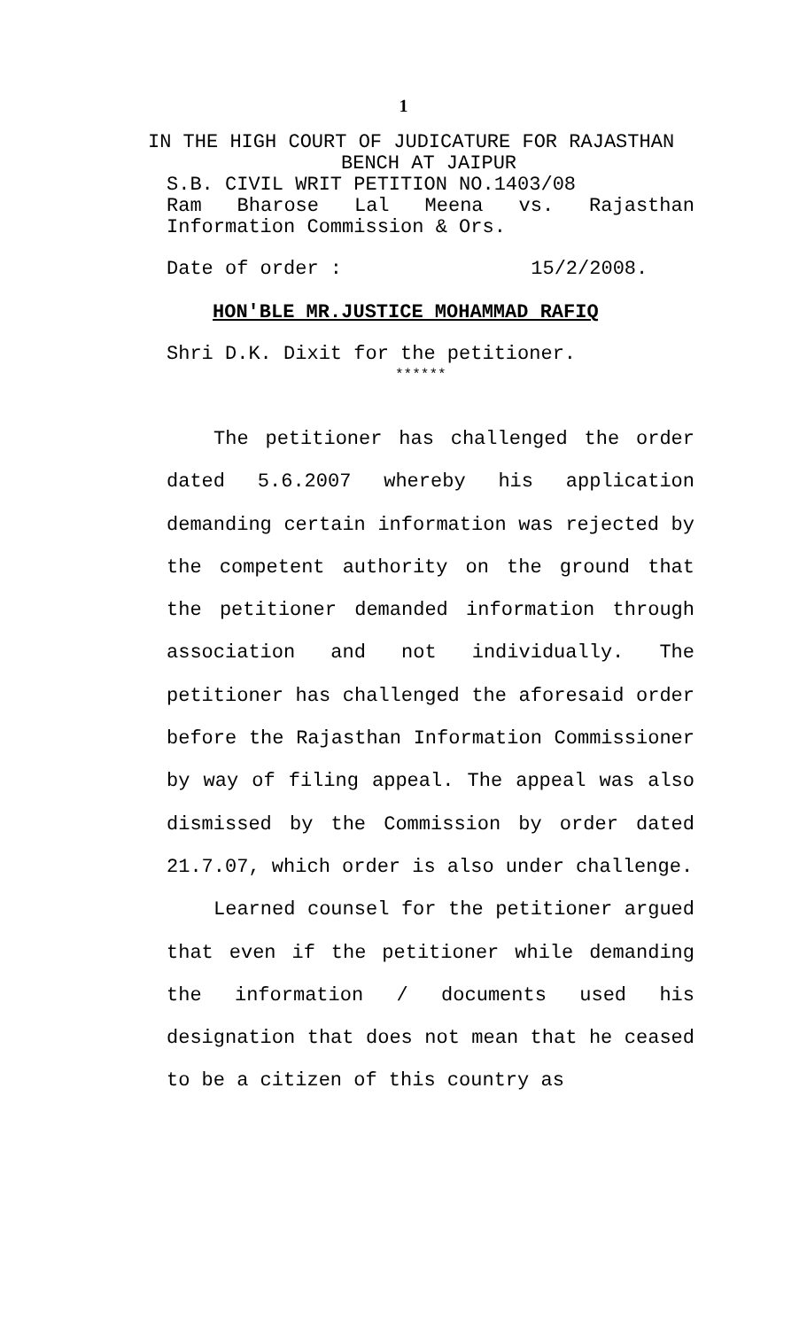1
IN THE HIGH COURT OF JUDICATURE FOR RAJASTHAN
BENCH AT JAIPUR
S.B. CIVIL WRIT PETITION NO.1403/08
Ram Bharose Lal Meena vs. Rajasthan
Information Commission & Ors.
Date of order : 15/2/2008.
HON'BLE MR.JUSTICE MOHAMMAD RAFIQ
Shri D.K. Dixit for the petitioner.
******
The petitioner has challenged the order dated 5.6.2007 whereby his application demanding certain information was rejected by the competent authority on the ground that the petitioner demanded information through association and not individually. The petitioner has challenged the aforesaid order before the Rajasthan Information Commissioner by way of filing appeal. The appeal was also dismissed by the Commission by order dated 21.7.07, which order is also under challenge.
Learned counsel for the petitioner argued that even if the petitioner while demanding the information / documents used his designation that does not mean that he ceased to be a citizen of this country as